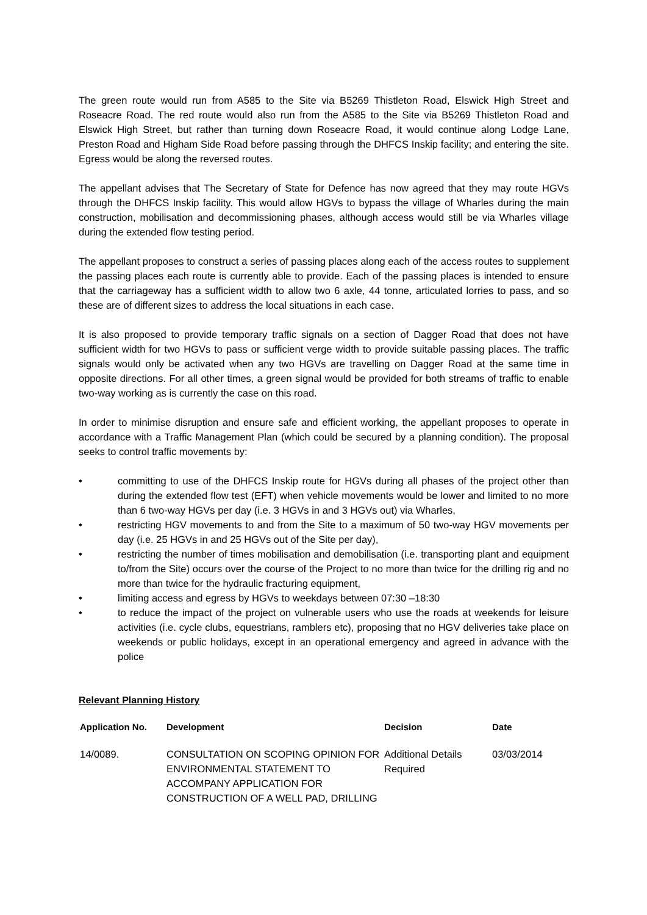The green route would run from A585 to the Site via B5269 Thistleton Road, Elswick High Street and Roseacre Road. The red route would also run from the A585 to the Site via B5269 Thistleton Road and Elswick High Street, but rather than turning down Roseacre Road, it would continue along Lodge Lane, Preston Road and Higham Side Road before passing through the DHFCS Inskip facility; and entering the site. Egress would be along the reversed routes.
The appellant advises that The Secretary of State for Defence has now agreed that they may route HGVs through the DHFCS Inskip facility. This would allow HGVs to bypass the village of Wharles during the main construction, mobilisation and decommissioning phases, although access would still be via Wharles village during the extended flow testing period.
The appellant proposes to construct a series of passing places along each of the access routes to supplement the passing places each route is currently able to provide. Each of the passing places is intended to ensure that the carriageway has a sufficient width to allow two 6 axle, 44 tonne, articulated lorries to pass, and so these are of different sizes to address the local situations in each case.
It is also proposed to provide temporary traffic signals on a section of Dagger Road that does not have sufficient width for two HGVs to pass or sufficient verge width to provide suitable passing places. The traffic signals would only be activated when any two HGVs are travelling on Dagger Road at the same time in opposite directions. For all other times, a green signal would be provided for both streams of traffic to enable two-way working as is currently the case on this road.
In order to minimise disruption and ensure safe and efficient working, the appellant proposes to operate in accordance with a Traffic Management Plan (which could be secured by a planning condition). The proposal seeks to control traffic movements by:
• committing to use of the DHFCS Inskip route for HGVs during all phases of the project other than during the extended flow test (EFT) when vehicle movements would be lower and limited to no more than 6 two-way HGVs per day (i.e. 3 HGVs in and 3 HGVs out) via Wharles,
• restricting HGV movements to and from the Site to a maximum of 50 two-way HGV movements per day (i.e. 25 HGVs in and 25 HGVs out of the Site per day),
• restricting the number of times mobilisation and demobilisation (i.e. transporting plant and equipment to/from the Site) occurs over the course of the Project to no more than twice for the drilling rig and no more than twice for the hydraulic fracturing equipment,
• limiting access and egress by HGVs to weekdays between 07:30 –18:30
• to reduce the impact of the project on vulnerable users who use the roads at weekends for leisure activities (i.e. cycle clubs, equestrians, ramblers etc), proposing that no HGV deliveries take place on weekends or public holidays, except in an operational emergency and agreed in advance with the police
Relevant Planning History
| Application No. | Development | Decision | Date |
| --- | --- | --- | --- |
| 14/0089. | CONSULTATION ON SCOPING OPINION FOR ENVIRONMENTAL STATEMENT TO ACCOMPANY APPLICATION FOR CONSTRUCTION OF A WELL PAD, DRILLING | Additional Details Required | 03/03/2014 |